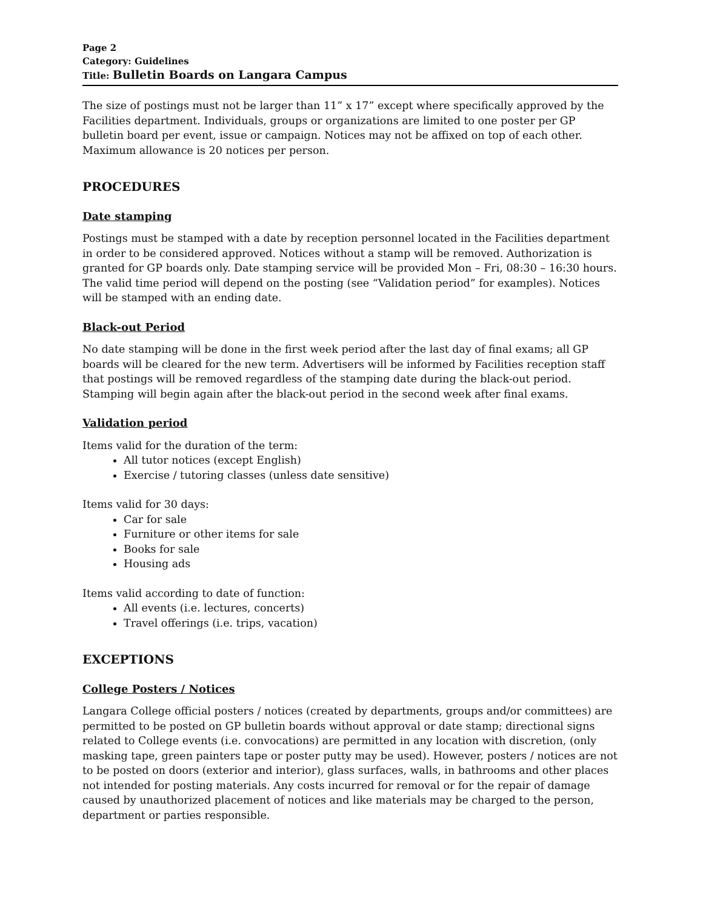Page 2
Category: Guidelines
Title: Bulletin Boards on Langara Campus
The size of postings must not be larger than 11” x 17” except where specifically approved by the Facilities department. Individuals, groups or organizations are limited to one poster per GP bulletin board per event, issue or campaign. Notices may not be affixed on top of each other. Maximum allowance is 20 notices per person.
PROCEDURES
Date stamping
Postings must be stamped with a date by reception personnel located in the Facilities department in order to be considered approved. Notices without a stamp will be removed. Authorization is granted for GP boards only. Date stamping service will be provided Mon – Fri, 08:30 – 16:30 hours. The valid time period will depend on the posting (see “Validation period” for examples). Notices will be stamped with an ending date.
Black-out Period
No date stamping will be done in the first week period after the last day of final exams; all GP boards will be cleared for the new term. Advertisers will be informed by Facilities reception staff that postings will be removed regardless of the stamping date during the black-out period. Stamping will begin again after the black-out period in the second week after final exams.
Validation period
Items valid for the duration of the term:
All tutor notices (except English)
Exercise / tutoring classes (unless date sensitive)
Items valid for 30 days:
Car for sale
Furniture or other items for sale
Books for sale
Housing ads
Items valid according to date of function:
All events (i.e. lectures, concerts)
Travel offerings (i.e. trips, vacation)
EXCEPTIONS
College Posters / Notices
Langara College official posters / notices (created by departments, groups and/or committees) are permitted to be posted on GP bulletin boards without approval or date stamp; directional signs related to College events (i.e. convocations) are permitted in any location with discretion, (only masking tape, green painters tape or poster putty may be used). However, posters / notices are not to be posted on doors (exterior and interior), glass surfaces, walls, in bathrooms and other places not intended for posting materials. Any costs incurred for removal or for the repair of damage caused by unauthorized placement of notices and like materials may be charged to the person, department or parties responsible.